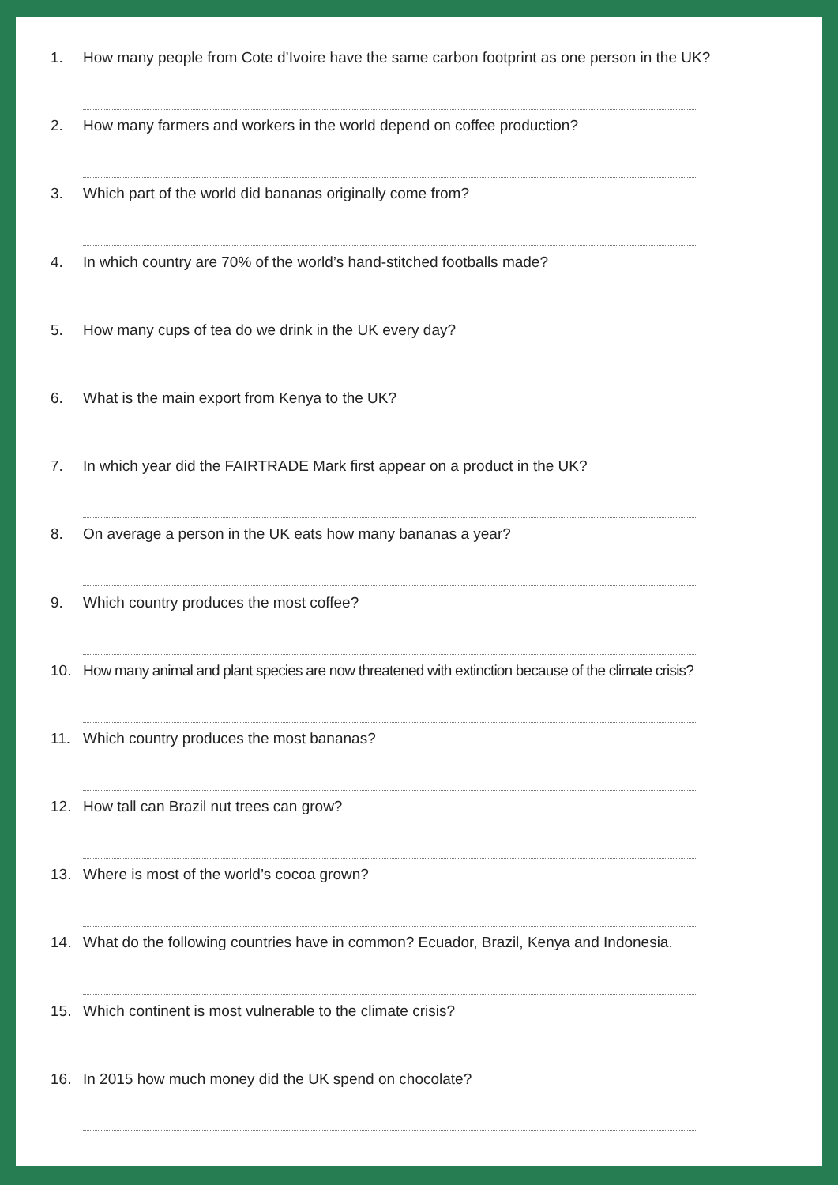1. How many people from Cote d’Ivoire have the same carbon footprint as one person in the UK?
2. How many farmers and workers in the world depend on coffee production?
3. Which part of the world did bananas originally come from?
4. In which country are 70% of the world’s hand-stitched footballs made?
5. How many cups of tea do we drink in the UK every day?
6. What is the main export from Kenya to the UK?
7. In which year did the FAIRTRADE Mark first appear on a product in the UK?
8. On average a person in the UK eats how many bananas a year?
9. Which country produces the most coffee?
10. How many animal and plant species are now threatened with extinction because of the climate crisis?
11. Which country produces the most bananas?
12. How tall can Brazil nut trees can grow?
13. Where is most of the world’s cocoa grown?
14. What do the following countries have in common? Ecuador, Brazil, Kenya and Indonesia.
15. Which continent is most vulnerable to the climate crisis?
16. In 2015 how much money did the UK spend on chocolate?